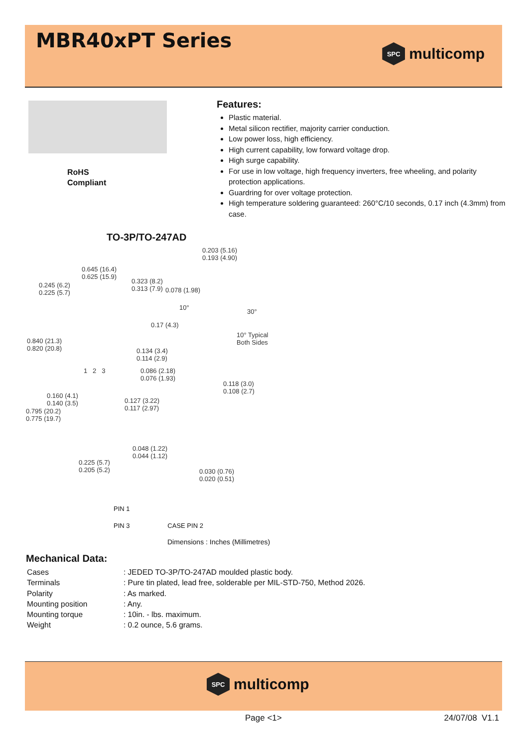MBR40xPT Series
SPC
multicomp
RoHS
Compliant
Features:
Plastic material.
Metal silicon rectifier, majority carrier conduction.
Low power loss, high efficiency.
High current capability, low forward voltage drop.
High surge capability.
For use in low voltage, high frequency inverters, free wheeling, and polarity protection applications.
Guardring for over voltage protection.
High temperature soldering guaranteed: 260°C/10 seconds, 0.17 inch (4.3mm) from case.
TO-3P/TO-247AD
0.203 (5.16)
0.193 (4.90)
0.645 (16.4)
0.625 (15.9)
0.245 (6.2)
0.225 (5.7)
0.323 (8.2)
0.313 (7.9) 0.078 (1.98)
10°
30°
0.17 (4.3)
10° Typical
Both Sides 0.840 (21.3)
0.820 (20.8) 0.134 (3.4)
0.114 (2.9)
1 2 3 0.086 (2.18)
0.076 (1.93)
0.118 (3.0)
0.108 (2.7)
0.160 (4.1)
0.140 (3.5) 0.127 (3.22)
0.117 (2.97) 0.795 (20.2)
0.775 (19.7)
0.048 (1.22)
0.044 (1.12)
0.225 (5.7)
0.205 (5.2) 0.030 (0.76)
0.020 (0.51)
PIN 1
PIN 3 CASE PIN 2
Dimensions : Inches (Millimetres)
Mechanical Data:
| Cases | : JEDED TO-3P/TO-247AD moulded plastic body. |
| Terminals | : Pure tin plated, lead free, solderable per MIL-STD-750, Method 2026. |
| Polarity | : As marked. |
| Mounting position | : Any. |
| Mounting torque | : 10in. - lbs. maximum. |
| Weight | : 0.2 ounce, 5.6 grams. |
SPC
multicomp
Page <1> 24/07/08 V1.1